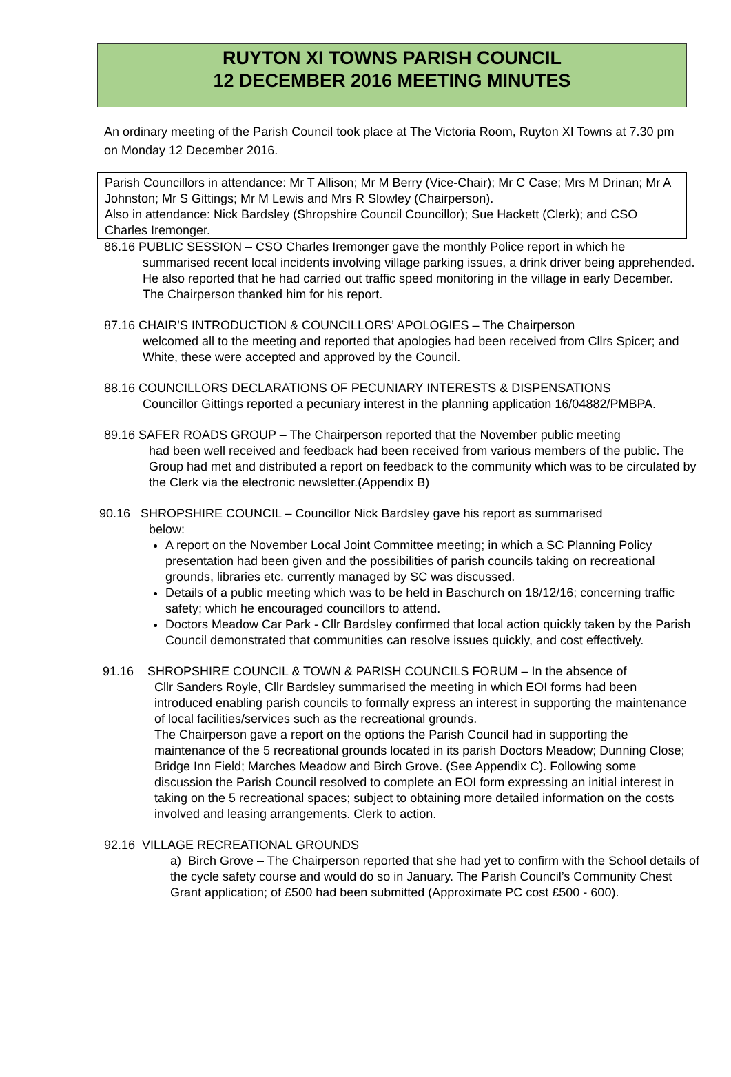RUYTON XI TOWNS PARISH COUNCIL
12 DECEMBER 2016 MEETING MINUTES
An ordinary meeting of the Parish Council took place at The Victoria Room, Ruyton XI Towns at 7.30 pm on Monday 12 December 2016.
Parish Councillors in attendance: Mr T Allison; Mr M Berry (Vice-Chair); Mr C Case; Mrs M Drinan; Mr A Johnston; Mr S Gittings; Mr M Lewis and Mrs R Slowley (Chairperson).
Also in attendance: Nick Bardsley (Shropshire Council Councillor); Sue Hackett (Clerk); and CSO Charles Iremonger.
86.16 PUBLIC SESSION – CSO Charles Iremonger gave the monthly Police report in which he
summarised recent local incidents involving village parking issues, a drink driver being apprehended. He also reported that he had carried out traffic speed monitoring in the village in early December. The Chairperson thanked him for his report.
87.16 CHAIR’S INTRODUCTION & COUNCILLORS’ APOLOGIES – The Chairperson
welcomed all to the meeting and reported that apologies had been received from Cllrs Spicer; and White, these were accepted and approved by the Council.
88.16 COUNCILLORS DECLARATIONS OF PECUNIARY INTERESTS & DISPENSATIONS
Councillor Gittings reported a pecuniary interest in the planning application 16/04882/PMBPA.
89.16 SAFER ROADS GROUP – The Chairperson reported that the November public meeting
had been well received and feedback had been received from various members of the public. The Group had met and distributed a report on feedback to the community which was to be circulated by the Clerk via the electronic newsletter.(Appendix B)
90.16 SHROPSHIRE COUNCIL – Councillor Nick Bardsley gave his report as summarised
below:
A report on the November Local Joint Committee meeting; in which a SC Planning Policy presentation had been given and the possibilities of parish councils taking on recreational grounds, libraries etc. currently managed by SC was discussed.
Details of a public meeting which was to be held in Baschurch on 18/12/16; concerning traffic safety; which he encouraged councillors to attend.
Doctors Meadow Car Park - Cllr Bardsley confirmed that local action quickly taken by the Parish Council demonstrated that communities can resolve issues quickly, and cost effectively.
91.16 SHROPSHIRE COUNCIL & TOWN & PARISH COUNCILS FORUM – In the absence of
Cllr Sanders Royle, Cllr Bardsley summarised the meeting in which EOI forms had been introduced enabling parish councils to formally express an interest in supporting the maintenance of local facilities/services such as the recreational grounds.
The Chairperson gave a report on the options the Parish Council had in supporting the maintenance of the 5 recreational grounds located in its parish Doctors Meadow; Dunning Close; Bridge Inn Field; Marches Meadow and Birch Grove. (See Appendix C). Following some discussion the Parish Council resolved to complete an EOI form expressing an initial interest in taking on the 5 recreational spaces; subject to obtaining more detailed information on the costs involved and leasing arrangements. Clerk to action.
92.16 VILLAGE RECREATIONAL GROUNDS
a) Birch Grove – The Chairperson reported that she had yet to confirm with the School details of the cycle safety course and would do so in January. The Parish Council’s Community Chest Grant application; of £500 had been submitted (Approximate PC cost £500 - 600).